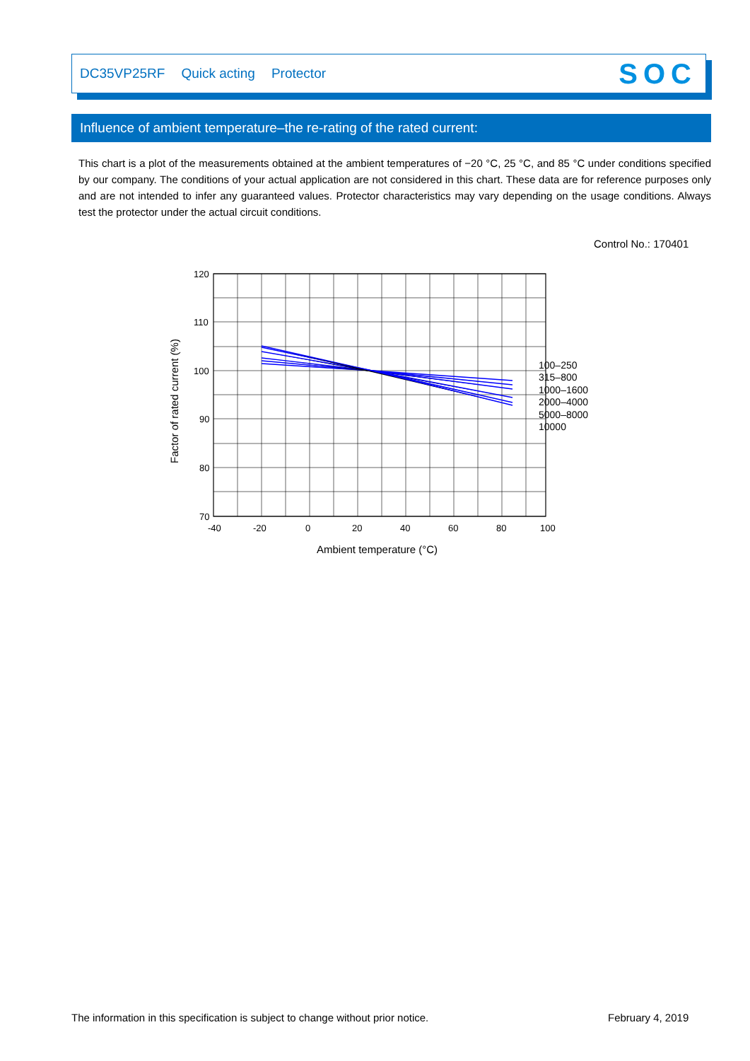DC35VP25RF Quick acting Protector
SOC
Influence of ambient temperature–the re-rating of the rated current:
This chart is a plot of the measurements obtained at the ambient temperatures of −20 °C, 25 °C, and 85 °C under conditions specified by our company. The conditions of your actual application are not considered in this chart. These data are for reference purposes only and are not intended to infer any guaranteed values. Protector characteristics may vary depending on the usage conditions. Always test the protector under the actual circuit conditions.
Control No.: 170401
120
110
100
90
80
70
-40
-20
0
20
40
60
80
100
100–250
315–800
1000–1600
2000–4000
5000–8000
10000
Ambient temperature (°C)
Factor of rated current (%)
The information in this specification is subject to change without prior notice.
February 4, 2019